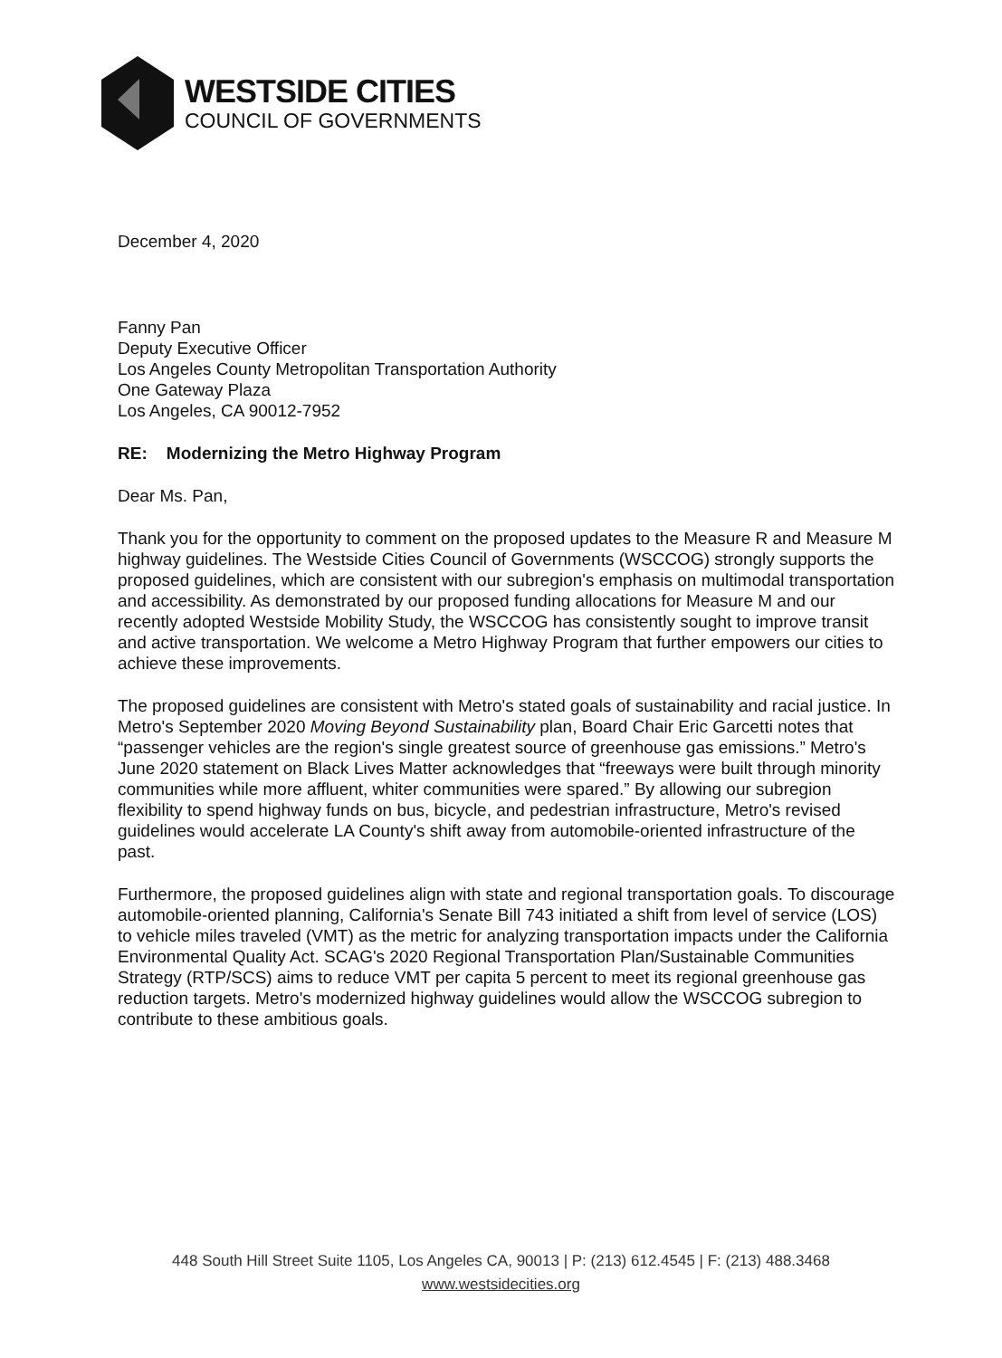WESTSIDE CITIES
COUNCIL OF GOVERNMENTS
December 4, 2020
Fanny Pan
Deputy Executive Officer
Los Angeles County Metropolitan Transportation Authority
One Gateway Plaza
Los Angeles, CA 90012-7952
RE: Modernizing the Metro Highway Program
Dear Ms. Pan,
Thank you for the opportunity to comment on the proposed updates to the Measure R and Measure M highway guidelines. The Westside Cities Council of Governments (WSCCOG) strongly supports the proposed guidelines, which are consistent with our subregion's emphasis on multimodal transportation and accessibility. As demonstrated by our proposed funding allocations for Measure M and our recently adopted Westside Mobility Study, the WSCCOG has consistently sought to improve transit and active transportation. We welcome a Metro Highway Program that further empowers our cities to achieve these improvements.
The proposed guidelines are consistent with Metro's stated goals of sustainability and racial justice. In Metro's September 2020 Moving Beyond Sustainability plan, Board Chair Eric Garcetti notes that “passenger vehicles are the region's single greatest source of greenhouse gas emissions.” Metro's June 2020 statement on Black Lives Matter acknowledges that “freeways were built through minority communities while more affluent, whiter communities were spared.” By allowing our subregion flexibility to spend highway funds on bus, bicycle, and pedestrian infrastructure, Metro's revised guidelines would accelerate LA County's shift away from automobile-oriented infrastructure of the past.
Furthermore, the proposed guidelines align with state and regional transportation goals. To discourage automobile-oriented planning, California's Senate Bill 743 initiated a shift from level of service (LOS) to vehicle miles traveled (VMT) as the metric for analyzing transportation impacts under the California Environmental Quality Act. SCAG's 2020 Regional Transportation Plan/Sustainable Communities Strategy (RTP/SCS) aims to reduce VMT per capita 5 percent to meet its regional greenhouse gas reduction targets. Metro's modernized highway guidelines would allow the WSCCOG subregion to contribute to these ambitious goals.
448 South Hill Street Suite 1105, Los Angeles CA, 90013 | P: (213) 612.4545 | F: (213) 488.3468
www.westsidecities.org